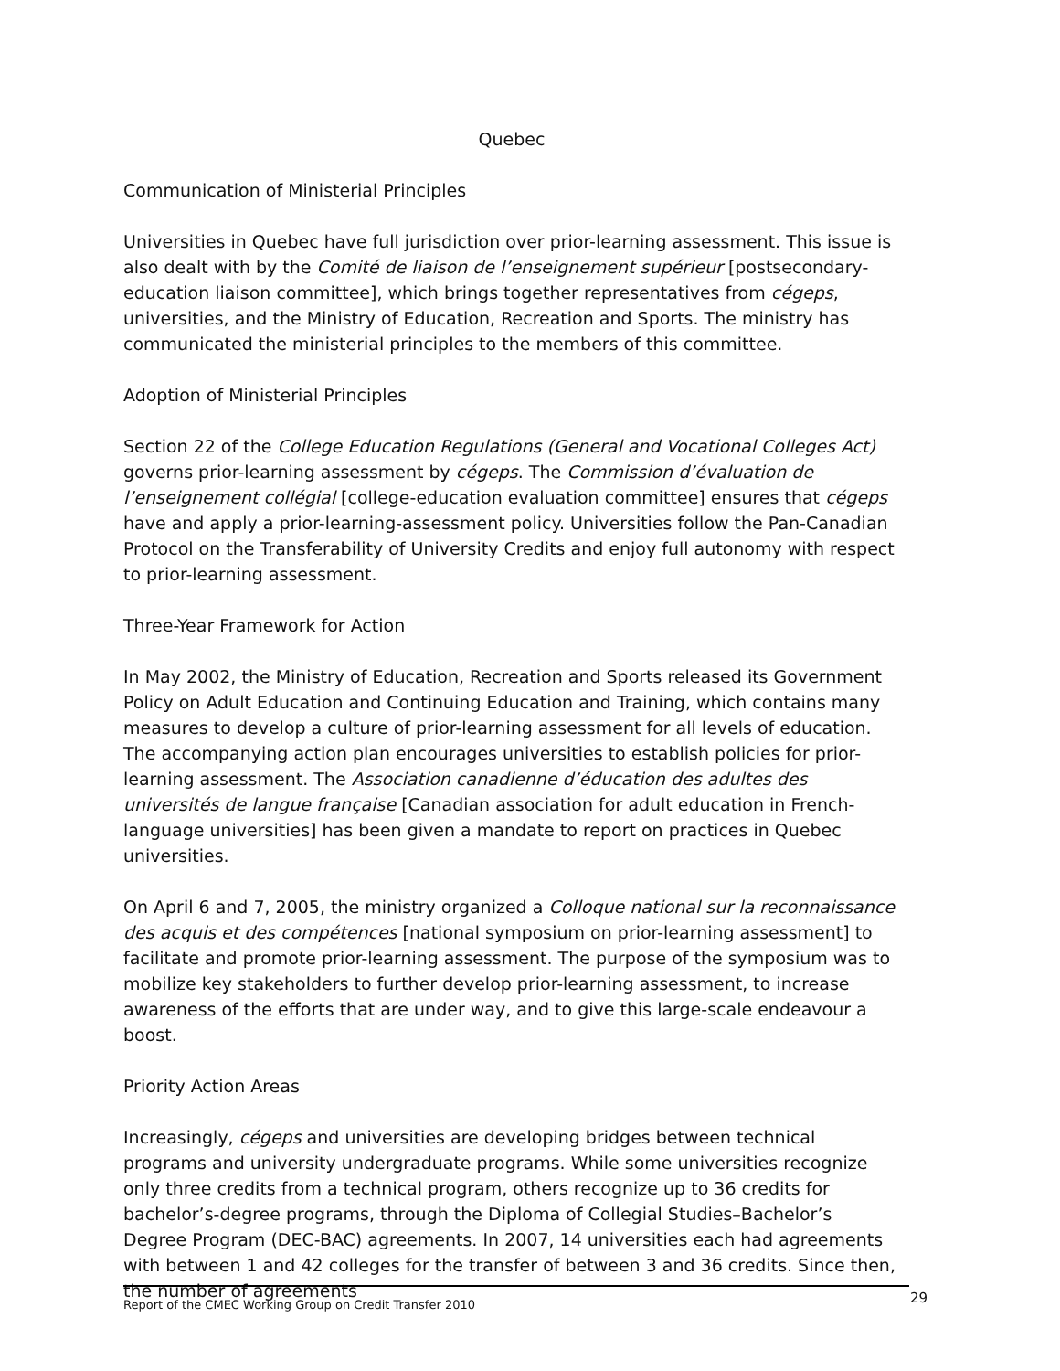Quebec
Communication of Ministerial Principles
Universities in Quebec have full jurisdiction over prior-learning assessment. This issue is also dealt with by the Comité de liaison de l’enseignement supérieur [postsecondary-education liaison committee], which brings together representatives from cégeps, universities, and the Ministry of Education, Recreation and Sports. The ministry has communicated the ministerial principles to the members of this committee.
Adoption of Ministerial Principles
Section 22 of the College Education Regulations (General and Vocational Colleges Act) governs prior-learning assessment by cégeps. The Commission d’évaluation de l’enseignement collégial [college-education evaluation committee] ensures that cégeps have and apply a prior-learning-assessment policy. Universities follow the Pan-Canadian Protocol on the Transferability of University Credits and enjoy full autonomy with respect to prior-learning assessment.
Three-Year Framework for Action
In May 2002, the Ministry of Education, Recreation and Sports released its Government Policy on Adult Education and Continuing Education and Training, which contains many measures to develop a culture of prior-learning assessment for all levels of education. The accompanying action plan encourages universities to establish policies for prior-learning assessment. The Association canadienne d’éducation des adultes des universités de langue française [Canadian association for adult education in French-language universities] has been given a mandate to report on practices in Quebec universities.
On April 6 and 7, 2005, the ministry organized a Colloque national sur la reconnaissance des acquis et des compétences [national symposium on prior-learning assessment] to facilitate and promote prior-learning assessment. The purpose of the symposium was to mobilize key stakeholders to further develop prior-learning assessment, to increase awareness of the efforts that are under way, and to give this large-scale endeavour a boost.
Priority Action Areas
Increasingly, cégeps and universities are developing bridges between technical programs and university undergraduate programs. While some universities recognize only three credits from a technical program, others recognize up to 36 credits for bachelor’s-degree programs, through the Diploma of Collegial Studies–Bachelor’s Degree Program (DEC-BAC) agreements. In 2007, 14 universities each had agreements with between 1 and 42 colleges for the transfer of between 3 and 36 credits. Since then, the number of agreements
Report of the CMEC Working Group on Credit Transfer 2010 29